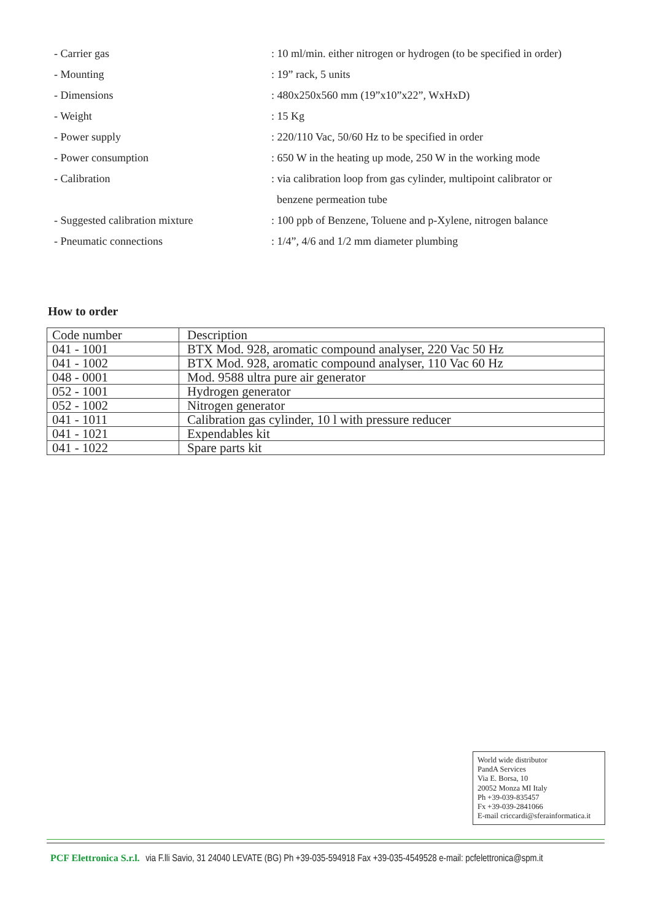- Carrier gas
: 10 ml/min. either nitrogen or hydrogen (to be specified in order)
- Mounting : 19” rack, 5 units
- Dimensions
: 480x250x560 mm (19”x10”x22”, WxHxD)
- Weight : 15 Kg
- Power supply
: 220/110 Vac, 50/60 Hz to be specified in order
- Power consumption
: 650 W in the heating up mode, 250 W in the working mode
- Calibration
: via calibration loop from gas cylinder, multipoint calibrator or
benzene permeation tube
- Suggested calibration mixture
: 100 ppb of Benzene, Toluene and p-Xylene, nitrogen balance
- Pneumatic connections
: 1/4”, 4/6 and 1/2 mm diameter plumbing
How to order
| Code number | Description |
| --- | --- |
| 041 - 1001 | BTX Mod. 928, aromatic compound analyser, 220 Vac 50 Hz |
| 041 - 1002 | BTX Mod. 928, aromatic compound analyser, 110 Vac 60 Hz |
| 048 - 0001 | Mod. 9588 ultra pure air generator |
| 052 - 1001 | Hydrogen generator |
| 052 - 1002 | Nitrogen generator |
| 041 - 1011 | Calibration gas cylinder, 10 l with pressure reducer |
| 041 - 1021 | Expendables kit |
| 041 - 1022 | Spare parts kit |
World wide distributor
PandA Services
Via E. Borsa, 10
20052 Monza MI Italy
Ph +39-039-835457
Fx +39-039-2841066
E-mail criccardi@sferainformatica.it
PCF Elettronica S.r.l. via F.lli Savio, 31 24040 LEVATE (BG) Ph +39-035-594918 Fax +39-035-4549528 e-mail: pcfelettronica@spm.it